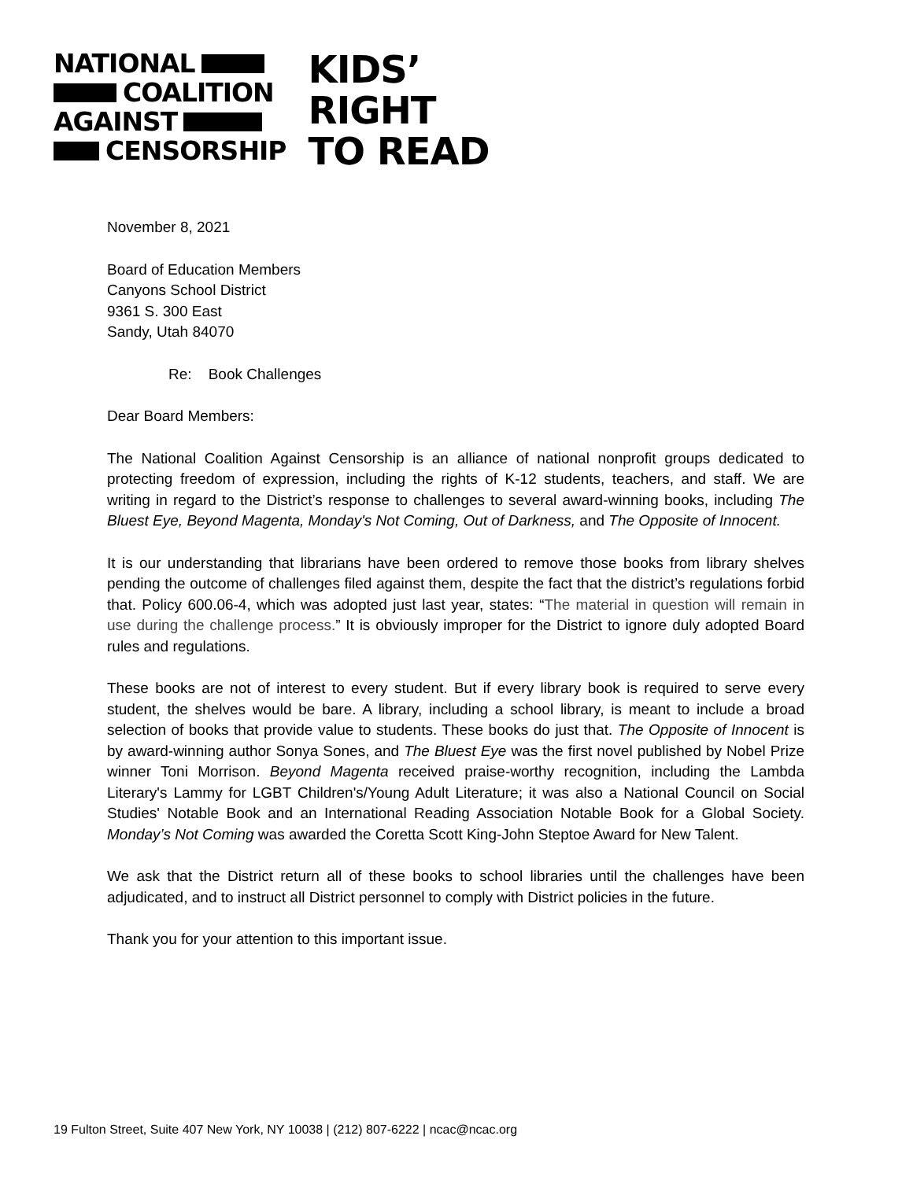NATIONAL
COALITION
AGAINST
CENSORSHIP
KIDS’
RIGHT
TO READ
November 8, 2021
Board of Education Members
Canyons School District
9361 S. 300 East
Sandy, Utah 84070
Re: Book Challenges
Dear Board Members:
The National Coalition Against Censorship is an alliance of national nonprofit groups dedicated to protecting freedom of expression, including the rights of K-12 students, teachers, and staff. We are writing in regard to the District’s response to challenges to several award-winning books, including The Bluest Eye, Beyond Magenta, Monday's Not Coming, Out of Darkness, and The Opposite of Innocent.
It is our understanding that librarians have been ordered to remove those books from library shelves pending the outcome of challenges filed against them, despite the fact that the district’s regulations forbid that. Policy 600.06-4, which was adopted just last year, states: “The material in question will remain in use during the challenge process.” It is obviously improper for the District to ignore duly adopted Board rules and regulations.
These books are not of interest to every student. But if every library book is required to serve every student, the shelves would be bare. A library, including a school library, is meant to include a broad selection of books that provide value to students. These books do just that. The Opposite of Innocent is by award-winning author Sonya Sones, and The Bluest Eye was the first novel published by Nobel Prize winner Toni Morrison. Beyond Magenta received praise-worthy recognition, including the Lambda Literary's Lammy for LGBT Children's/Young Adult Literature; it was also a National Council on Social Studies' Notable Book and an International Reading Association Notable Book for a Global Society. Monday’s Not Coming was awarded the Coretta Scott King-John Steptoe Award for New Talent.
We ask that the District return all of these books to school libraries until the challenges have been adjudicated, and to instruct all District personnel to comply with District policies in the future.
Thank you for your attention to this important issue.
19 Fulton Street, Suite 407 New York, NY 10038 | (212) 807-6222 | ncac@ncac.org